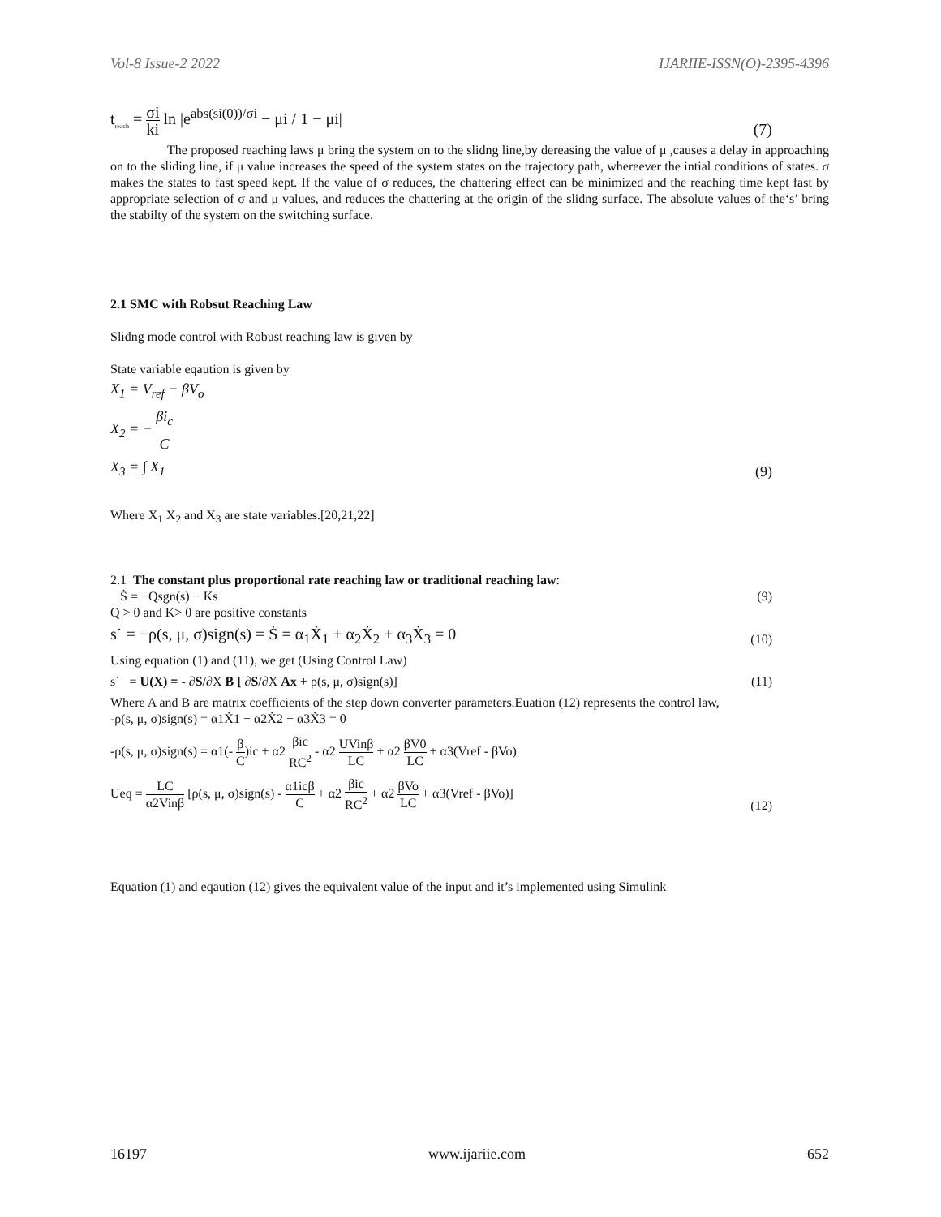Vol-8 Issue-2 2022 IJARIIE-ISSN(O)-2395-4396
t<sub>reach</sub> = σi ki ln |e<sup>abs(si(0))/σi</sup> − μi / 1 − μi| (7)
The proposed reaching laws μ bring the system on to the slidng line,by dereasing the value of μ ,causes a delay in approaching on to the sliding line, if μ value increases the speed of the system states on the trajectory path, whereever the intial conditions of states. σ makes the states to fast speed kept. If the value of σ reduces, the chattering effect can be minimized and the reaching time kept fast by appropriate selection of σ and μ values, and reduces the chattering at the origin of the slidng surface. The absolute values of the‘s’ bring the stabilty of the system on the switching surface.
2.1 SMC with Robsut Reaching Law
Slidng mode control with Robust reaching law is given by
State variable eqaution is given by
X<sub>1</sub> = V<sub>ref</sub> − βV<sub>o</sub>
X<sub>2</sub> = − βi<sub>c</sub> C
X<sub>3</sub> = ∫ X<sub>1</sub> (9)
Where X<sub>1</sub> X<sub>2</sub> and X<sub>3</sub> are state variables.[20,21,22]
2.1 The constant plus proportional rate reaching law or traditional reaching law:
Ṡ = −Qsgn(s) − Ks (9)
Q > 0 and K> 0 are positive constants
s˙ = −ρ(s, μ, σ)sign(s) = Ṡ = α<sub>1</sub>Ẋ<sub>1</sub> + α<sub>2</sub>Ẋ<sub>2</sub> + α<sub>3</sub>Ẋ<sub>3</sub> = 0 (10)
Using equation (1) and (11), we get (Using Control Law)
s˙ = U(X) = - ∂S/∂X B [ ∂S/∂X Ax + ρ(s, μ, σ)sign(s)] (11)
Where A and B are matrix coefficients of the step down converter parameters.Euation (12) represents the control law,
-ρ(s, μ, σ)sign(s) = α1Ẋ1 + α2Ẋ2 + α3Ẋ3 = 0
-ρ(s, μ, σ)sign(s) = α1(- β C)ic + α2 βic RC<sup>2</sup> - α2 UVinβ LC + α2 βV0 LC + α3(Vref - βVo)
Ueq = LC α2Vinβ [ρ(s, μ, σ)sign(s) - α1icβ C + α2 βic RC<sup>2</sup> + α2 βVo LC + α3(Vref - βVo)] (12)
Equation (1) and eqaution (12) gives the equivalent value of the input and it’s implemented using Simulink
16197 www.ijariie.com 652